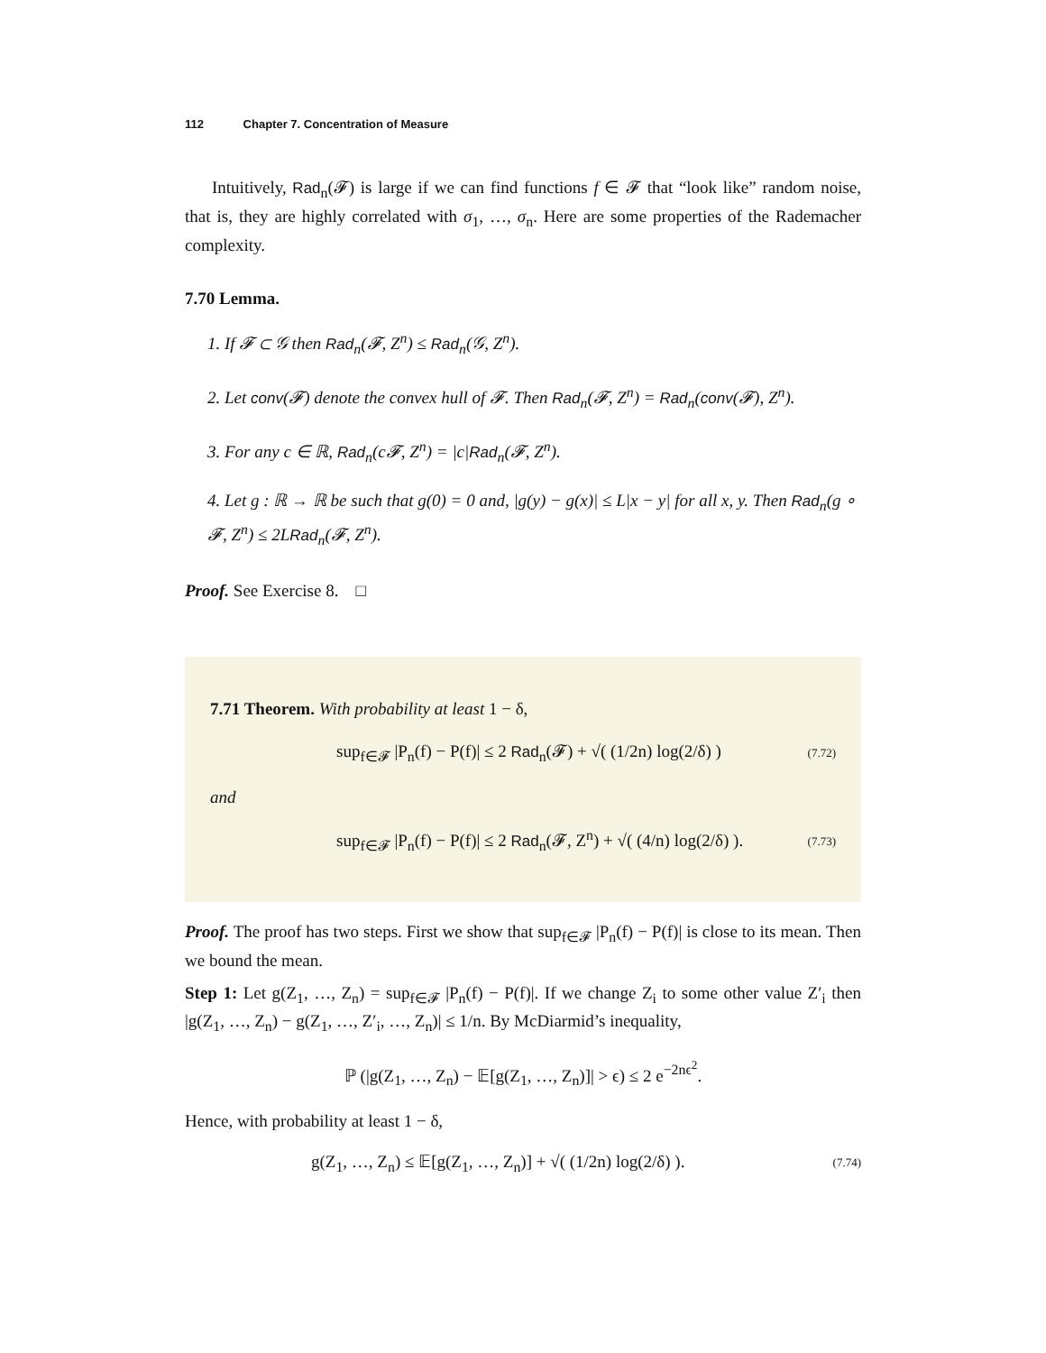112 Chapter 7. Concentration of Measure
Intuitively, Rad<sub>n</sub>(𝓕) is large if we can find functions f ∈ 𝓕 that “look like” random noise, that is, they are highly correlated with σ<sub>1</sub>, …, σ<sub>n</sub>. Here are some properties of the Rademacher complexity.
7.70 Lemma.
1. If 𝓕 ⊂ 𝒢 then Rad<sub>n</sub>(𝓕, Z<sup>n</sup>) ≤ Rad<sub>n</sub>(𝒢, Z<sup>n</sup>).
2. Let conv(𝓕) denote the convex hull of 𝓕. Then Rad<sub>n</sub>(𝓕, Z<sup>n</sup>) = Rad<sub>n</sub>(conv(𝓕), Z<sup>n</sup>).
3. For any c ∈ ℝ, Rad<sub>n</sub>(c𝓕, Z<sup>n</sup>) = |c|Rad<sub>n</sub>(𝓕, Z<sup>n</sup>).
4. Let g : ℝ → ℝ be such that g(0) = 0 and, |g(y) − g(x)| ≤ L|x − y| for all x, y. Then Rad<sub>n</sub>(g ∘ 𝓕, Z<sup>n</sup>) ≤ 2LRad<sub>n</sub>(𝓕, Z<sup>n</sup>).
Proof. See Exercise 8. □
7.71 Theorem. With probability at least 1 − δ,
sup<sub>f∈𝓕</sub> |P<sub>n</sub>(f) − P(f)| ≤ 2 Rad<sub>n</sub>(𝓕) + √( (1/2n) log(2/δ) ) (7.72)
and
sup<sub>f∈𝓕</sub> |P<sub>n</sub>(f) − P(f)| ≤ 2 Rad<sub>n</sub>(𝓕, Z<sup>n</sup>) + √( (4/n) log(2/δ) ). (7.73)
Proof. The proof has two steps. First we show that sup<sub>f∈𝓕</sub> |P<sub>n</sub>(f) − P(f)| is close to its mean. Then we bound the mean.
Step 1: Let g(Z<sub>1</sub>, …, Z<sub>n</sub>) = sup<sub>f∈𝓕</sub> |P<sub>n</sub>(f) − P(f)|. If we change Z<sub>i</sub> to some other value Z′<sub>i</sub> then |g(Z<sub>1</sub>, …, Z<sub>n</sub>) − g(Z<sub>1</sub>, …, Z′<sub>i</sub>, …, Z<sub>n</sub>)| ≤ 1/n. By McDiarmid’s inequality,
ℙ (|g(Z<sub>1</sub>, …, Z<sub>n</sub>) − 𝔼[g(Z<sub>1</sub>, …, Z<sub>n</sub>)]| > ϵ) ≤ 2 e<sup>−2nϵ<sup>2</sup></sup>.
Hence, with probability at least 1 − δ,
g(Z<sub>1</sub>, …, Z<sub>n</sub>) ≤ 𝔼[g(Z<sub>1</sub>, …, Z<sub>n</sub>)] + √( (1/2n) log(2/δ) ). (7.74)